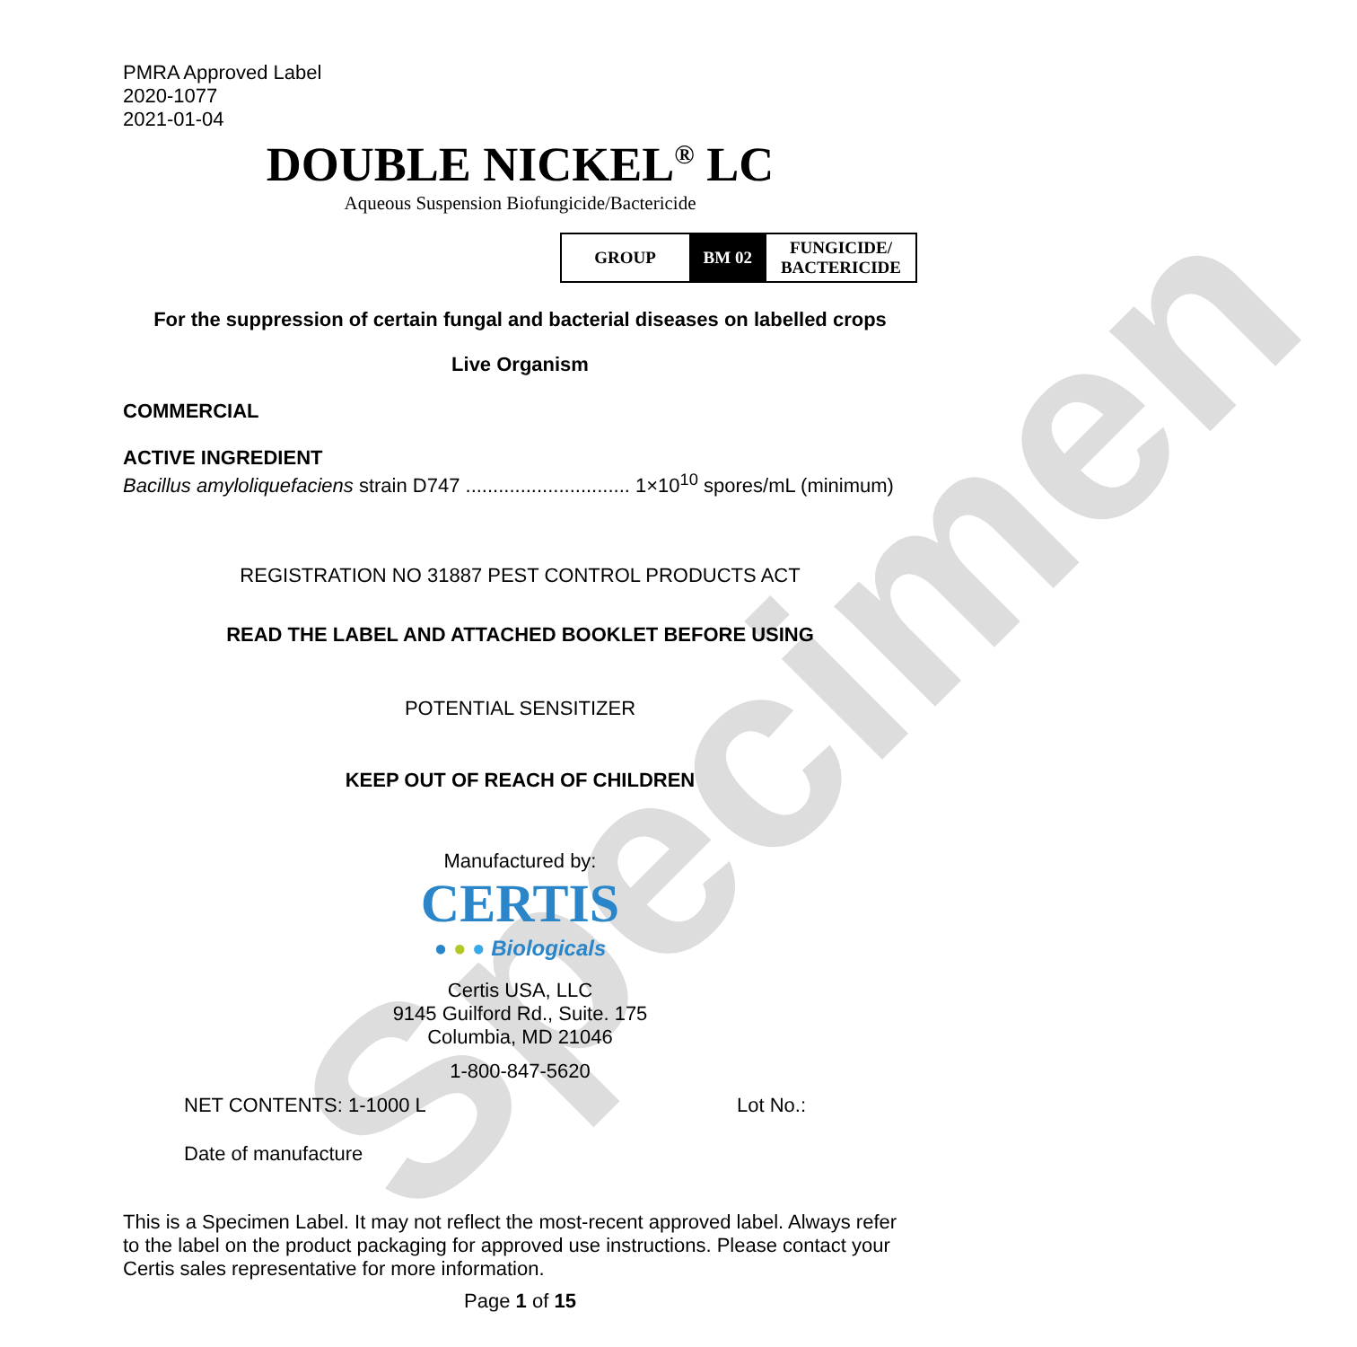Specimen
PMRA Approved Label
2020-1077
2021-01-04
DOUBLE NICKEL<sup>®</sup> LC
Aqueous Suspension Biofungicide/Bactericide
| GROUP | BM 02 | FUNGICIDE/ BACTERICIDE |
For the suppression of certain fungal and bacterial diseases on labelled crops
Live Organism
COMMERCIAL
ACTIVE INGREDIENT
Bacillus amyloliquefaciens strain D747 .............................. 1×10<sup>10</sup> spores/mL (minimum)
REGISTRATION NO 31887 PEST CONTROL PRODUCTS ACT
READ THE LABEL AND ATTACHED BOOKLET BEFORE USING
POTENTIAL SENSITIZER
KEEP OUT OF REACH OF CHILDREN
Manufactured by:
CERTIS
● ● ● Biologicals
Certis USA, LLC
9145 Guilford Rd., Suite. 175
Columbia, MD 21046
1-800-847-5620
NET CONTENTS: 1-1000 L Lot No.:
Date of manufacture
This is a Specimen Label. It may not reflect the most-recent approved label. Always refer to the label on the product packaging for approved use instructions. Please contact your Certis sales representative for more information.
Page 1 of 15